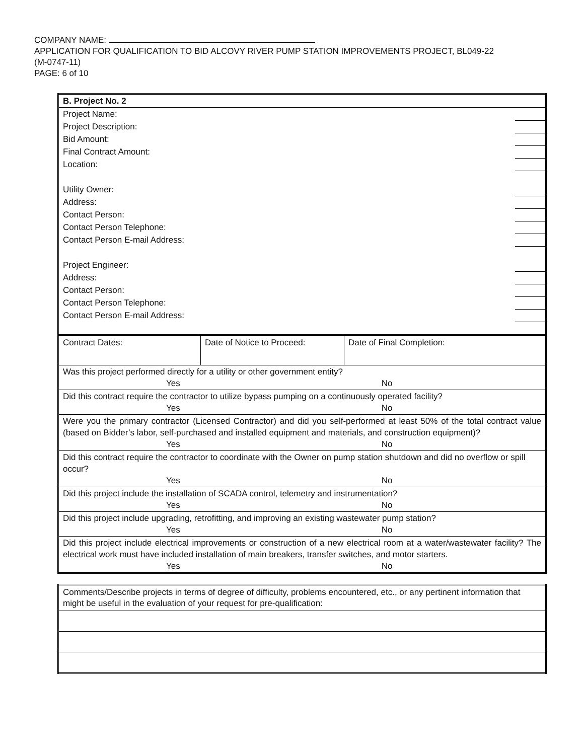COMPANY NAME:
APPLICATION FOR QUALIFICATION TO BID ALCOVY RIVER PUMP STATION IMPROVEMENTS PROJECT, BL049-22
(M-0747-11)
PAGE: 6 of 10
| B. Project No. 2 | |
| Project Name: | |
| Project Description: | |
| Bid Amount: | |
| Final Contract Amount: | |
| Location: | |
| Utility Owner: | |
| Address: | |
| Contact Person: | |
| Contact Person Telephone: | |
| Contact Person E-mail Address: | |
| Project Engineer: | |
| Address: | |
| Contact Person: | |
| Contact Person Telephone: | |
| Contact Person E-mail Address: | |
| Contract Dates: | Date of Notice to Proceed: | Date of Final Completion: |
| Was this project performed directly for a utility or other government entity? Yes No | | |
| Did this contract require the contractor to utilize bypass pumping on a continuously operated facility? Yes No | | |
| Were you the primary contractor (Licensed Contractor) and did you self-performed at least 50% of the total contract value (based on Bidder’s labor, self-purchased and installed equipment and materials, and construction equipment)? Yes No | | |
| Did this contract require the contractor to coordinate with the Owner on pump station shutdown and did no overflow or spill occur? Yes No | | |
| Did this project include the installation of SCADA control, telemetry and instrumentation? Yes No | | |
| Did this project include upgrading, retrofitting, and improving an existing wastewater pump station? Yes No | | |
| Did this project include electrical improvements or construction of a new electrical room at a water/wastewater facility? The electrical work must have included installation of main breakers, transfer switches, and motor starters. Yes No | | |
| Comments/Describe projects in terms of degree of difficulty, problems encountered, etc., or any pertinent information that might be useful in the evaluation of your request for pre-qualification: |